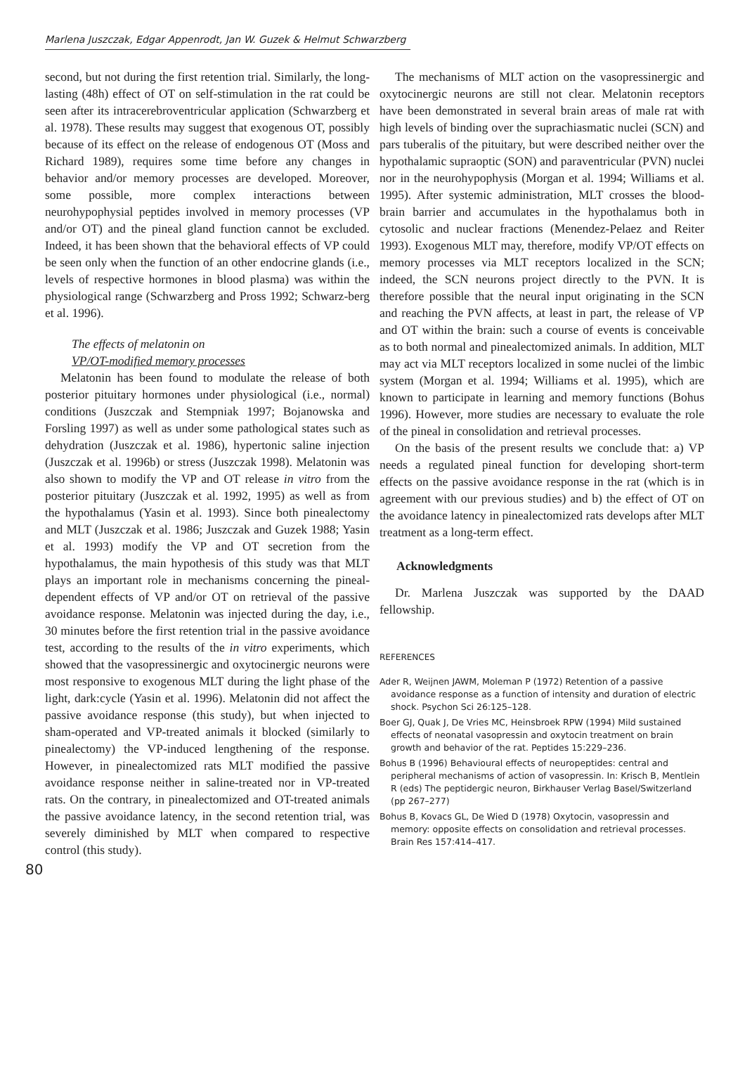Marlena Juszczak, Edgar Appenrodt, Jan W. Guzek & Helmut Schwarzberg
second, but not during the first retention trial. Similarly, the long-lasting (48h) effect of OT on self-stimulation in the rat could be seen after its intracerebroventricular application (Schwarzberg et al. 1978). These results may suggest that exogenous OT, possibly because of its effect on the release of endogenous OT (Moss and Richard 1989), requires some time before any changes in behavior and/or memory processes are developed. Moreover, some possible, more complex interactions between neurohypophysial peptides involved in memory processes (VP and/or OT) and the pineal gland function cannot be excluded. Indeed, it has been shown that the behavioral effects of VP could be seen only when the function of an other endocrine glands (i.e., levels of respective hormones in blood plasma) was within the physiological range (Schwarzberg and Pross 1992; Schwarz-berg et al. 1996).
The effects of melatonin on
VP/OT-modified memory processes
Melatonin has been found to modulate the release of both posterior pituitary hormones under physiological (i.e., normal) conditions (Juszczak and Stempniak 1997; Bojanowska and Forsling 1997) as well as under some pathological states such as dehydration (Juszczak et al. 1986), hypertonic saline injection (Juszczak et al. 1996b) or stress (Juszczak 1998). Melatonin was also shown to modify the VP and OT release in vitro from the posterior pituitary (Juszczak et al. 1992, 1995) as well as from the hypothalamus (Yasin et al. 1993). Since both pinealectomy and MLT (Juszczak et al. 1986; Juszczak and Guzek 1988; Yasin et al. 1993) modify the VP and OT secretion from the hypothalamus, the main hypothesis of this study was that MLT plays an important role in mechanisms concerning the pineal-dependent effects of VP and/or OT on retrieval of the passive avoidance response. Melatonin was injected during the day, i.e., 30 minutes before the first retention trial in the passive avoidance test, according to the results of the in vitro experiments, which showed that the vasopressinergic and oxytocinergic neurons were most responsive to exogenous MLT during the light phase of the light, dark:cycle (Yasin et al. 1996). Melatonin did not affect the passive avoidance response (this study), but when injected to sham-operated and VP-treated animals it blocked (similarly to pinealectomy) the VP-induced lengthening of the response. However, in pinealectomized rats MLT modified the passive avoidance response neither in saline-treated nor in VP-treated rats. On the contrary, in pinealectomized and OT-treated animals the passive avoidance latency, in the second retention trial, was severely diminished by MLT when compared to respective control (this study).
The mechanisms of MLT action on the vasopressinergic and oxytocinergic neurons are still not clear. Melatonin receptors have been demonstrated in several brain areas of male rat with high levels of binding over the suprachiasmatic nuclei (SCN) and pars tuberalis of the pituitary, but were described neither over the hypothalamic supraoptic (SON) and paraventricular (PVN) nuclei nor in the neurohypophysis (Morgan et al. 1994; Williams et al. 1995). After systemic administration, MLT crosses the blood-brain barrier and accumulates in the hypothalamus both in cytosolic and nuclear fractions (Menendez-Pelaez and Reiter 1993). Exogenous MLT may, therefore, modify VP/OT effects on memory processes via MLT receptors localized in the SCN; indeed, the SCN neurons project directly to the PVN. It is therefore possible that the neural input originating in the SCN and reaching the PVN affects, at least in part, the release of VP and OT within the brain: such a course of events is conceivable as to both normal and pinealectomized animals. In addition, MLT may act via MLT receptors localized in some nuclei of the limbic system (Morgan et al. 1994; Williams et al. 1995), which are known to participate in learning and memory functions (Bohus 1996). However, more studies are necessary to evaluate the role of the pineal in consolidation and retrieval processes.
On the basis of the present results we conclude that: a) VP needs a regulated pineal function for developing short-term effects on the passive avoidance response in the rat (which is in agreement with our previous studies) and b) the effect of OT on the avoidance latency in pinealectomized rats develops after MLT treatment as a long-term effect.
Acknowledgments
Dr. Marlena Juszczak was supported by the DAAD fellowship.
REFERENCES
Ader R, Weijnen JAWM, Moleman P (1972) Retention of a passive avoidance response as a function of intensity and duration of electric shock. Psychon Sci 26:125–128.
Boer GJ, Quak J, De Vries MC, Heinsbroek RPW (1994) Mild sustained effects of neonatal vasopressin and oxytocin treatment on brain growth and behavior of the rat. Peptides 15:229–236.
Bohus B (1996) Behavioural effects of neuropeptides: central and peripheral mechanisms of action of vasopressin. In: Krisch B, Mentlein R (eds) The peptidergic neuron, Birkhauser Verlag Basel/Switzerland (pp 267–277)
Bohus B, Kovacs GL, De Wied D (1978) Oxytocin, vasopressin and memory: opposite effects on consolidation and retrieval processes. Brain Res 157:414–417.
80